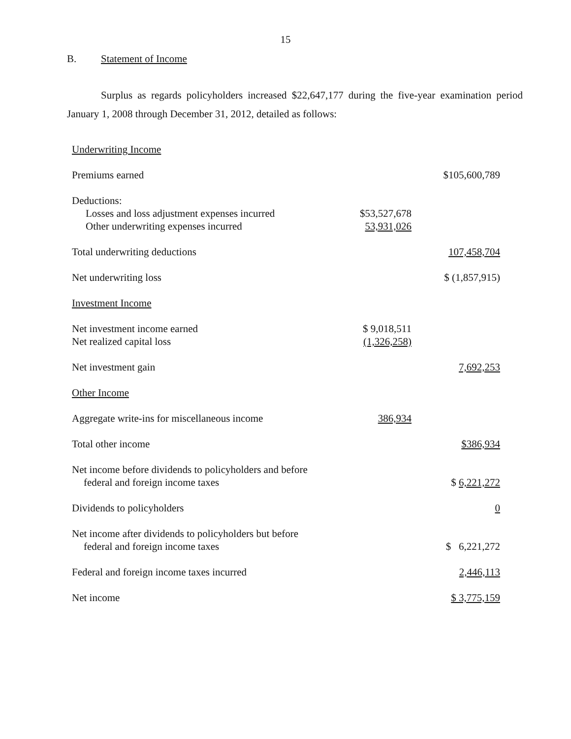15
B. Statement of Income
Surplus as regards policyholders increased $22,647,177 during the five-year examination period January 1, 2008 through December 31, 2012, detailed as follows:
| Underwriting Income | | |
| Premiums earned | | $105,600,789 |
| Deductions: | | |
| Losses and loss adjustment expenses incurred | $53,527,678 | |
| Other underwriting expenses incurred | 53,931,026 | |
| Total underwriting deductions | | 107,458,704 |
| Net underwriting loss | | $ (1,857,915) |
| Investment Income | | |
| Net investment income earned | $ 9,018,511 | |
| Net realized capital loss | (1,326,258) | |
| Net investment gain | | 7,692,253 |
| Other Income | | |
| Aggregate write-ins for miscellaneous income | 386,934 | |
| Total other income | | $386,934 |
| Net income before dividends to policyholders and before federal and foreign income taxes | | $ 6,221,272 |
| Dividends to policyholders | | 0 |
| Net income after dividends to policyholders but before federal and foreign income taxes | | $ 6,221,272 |
| Federal and foreign income taxes incurred | | 2,446,113 |
| Net income | | $ 3,775,159 |